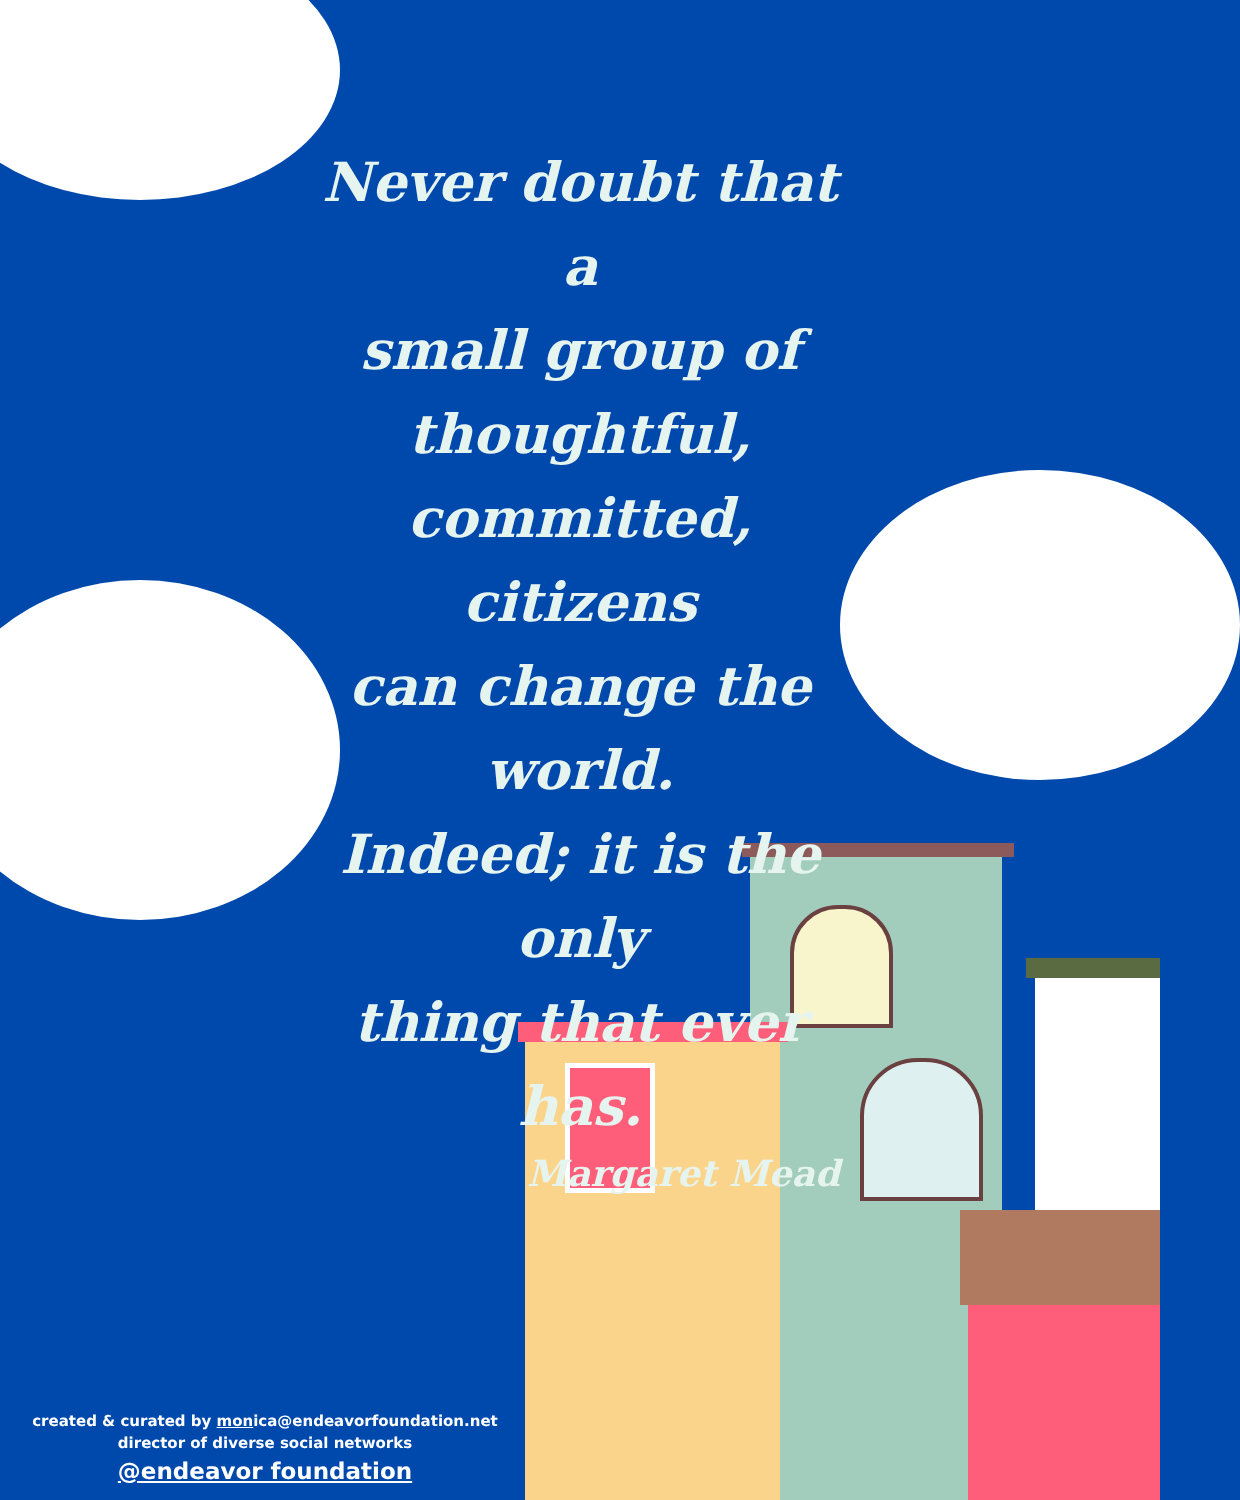Never doubt that a
small group of
thoughtful,
committed, citizens
can change the world.
Indeed; it is the only
thing that ever has.
Margaret Mead
created & curated by monica@endeavorfoundation.net
director of diverse social networks
@endeavor foundation